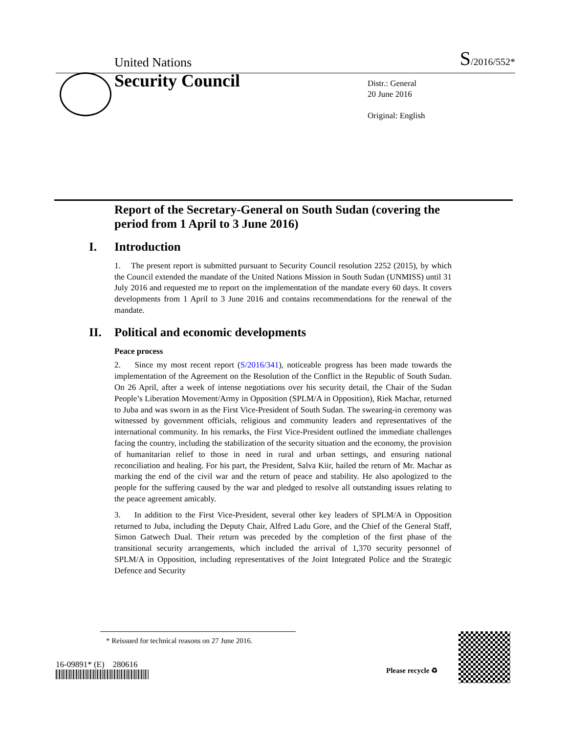United Nations
S/2016/552*
Security Council
Distr.: General
20 June 2016
Original: English
Report of the Secretary-General on South Sudan (covering the period from 1 April to 3 June 2016)
I. Introduction
1. The present report is submitted pursuant to Security Council resolution 2252 (2015), by which the Council extended the mandate of the United Nations Mission in South Sudan (UNMISS) until 31 July 2016 and requested me to report on the implementation of the mandate every 60 days. It covers developments from 1 April to 3 June 2016 and contains recommendations for the renewal of the mandate.
II. Political and economic developments
Peace process
2. Since my most recent report (S/2016/341), noticeable progress has been made towards the implementation of the Agreement on the Resolution of the Conflict in the Republic of South Sudan. On 26 April, after a week of intense negotiations over his security detail, the Chair of the Sudan People’s Liberation Movement/Army in Opposition (SPLM/A in Opposition), Riek Machar, returned to Juba and was sworn in as the First Vice-President of South Sudan. The swearing-in ceremony was witnessed by government officials, religious and community leaders and representatives of the international community. In his remarks, the First Vice-President outlined the immediate challenges facing the country, including the stabilization of the security situation and the economy, the provision of humanitarian relief to those in need in rural and urban settings, and ensuring national reconciliation and healing. For his part, the President, Salva Kiir, hailed the return of Mr. Machar as marking the end of the civil war and the return of peace and stability. He also apologized to the people for the suffering caused by the war and pledged to resolve all outstanding issues relating to the peace agreement amicably.
3. In addition to the First Vice-President, several other key leaders of SPLM/A in Opposition returned to Juba, including the Deputy Chair, Alfred Ladu Gore, and the Chief of the General Staff, Simon Gatwech Dual. Their return was preceded by the completion of the first phase of the transitional security arrangements, which included the arrival of 1,370 security personnel of SPLM/A in Opposition, including representatives of the Joint Integrated Police and the Strategic Defence and Security
* Reissued for technical reasons on 27 June 2016.
16-09891* (E) 280616
Please recycle ♻